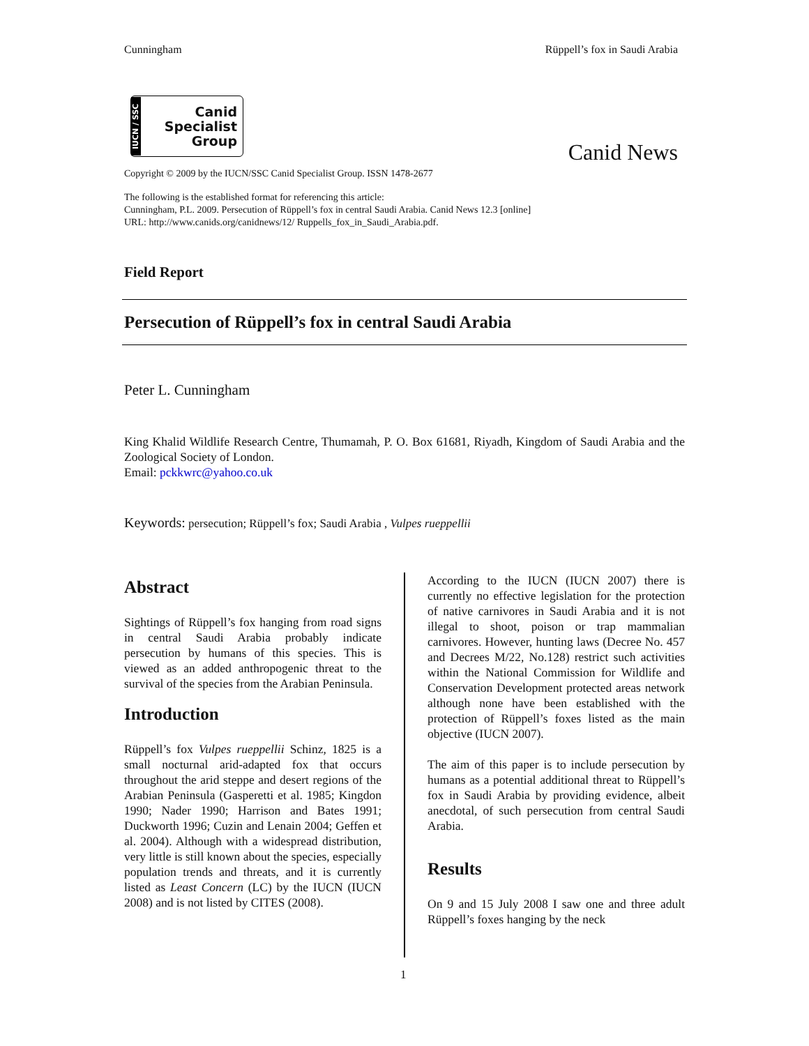Cunningham Rüppell’s fox in Saudi Arabia
IUCN / SSC
Canid
Specialist
Group
Canid News
Copyright © 2009 by the IUCN/SSC Canid Specialist Group. ISSN 1478-2677
The following is the established format for referencing this article:
Cunningham, P.L. 2009. Persecution of Rüppell’s fox in central Saudi Arabia. Canid News 12.3 [online]
URL: http://www.canids.org/canidnews/12/ Ruppells_fox_in_Saudi_Arabia.pdf.
Field Report
Persecution of Rüppell’s fox in central Saudi Arabia
Peter L. Cunningham
King Khalid Wildlife Research Centre, Thumamah, P. O. Box 61681, Riyadh, Kingdom of Saudi Arabia and the Zoological Society of London.
Email: pckkwrc@yahoo.co.uk
Keywords: persecution; Rüppell’s fox; Saudi Arabia , Vulpes rueppellii
Abstract
Sightings of Rüppell’s fox hanging from road signs in central Saudi Arabia probably indicate persecution by humans of this species. This is viewed as an added anthropogenic threat to the survival of the species from the Arabian Peninsula.
Introduction
Rüppell’s fox Vulpes rueppellii Schinz, 1825 is a small nocturnal arid-adapted fox that occurs throughout the arid steppe and desert regions of the Arabian Peninsula (Gasperetti et al. 1985; Kingdon 1990; Nader 1990; Harrison and Bates 1991; Duckworth 1996; Cuzin and Lenain 2004; Geffen et al. 2004). Although with a widespread distribution, very little is still known about the species, especially population trends and threats, and it is currently listed as Least Concern (LC) by the IUCN (IUCN 2008) and is not listed by CITES (2008).
According to the IUCN (IUCN 2007) there is currently no effective legislation for the protection of native carnivores in Saudi Arabia and it is not illegal to shoot, poison or trap mammalian carnivores. However, hunting laws (Decree No. 457 and Decrees M/22, No.128) restrict such activities within the National Commission for Wildlife and Conservation Development protected areas network although none have been established with the protection of Rüppell’s foxes listed as the main objective (IUCN 2007).
The aim of this paper is to include persecution by humans as a potential additional threat to Rüppell’s fox in Saudi Arabia by providing evidence, albeit anecdotal, of such persecution from central Saudi Arabia.
Results
On 9 and 15 July 2008 I saw one and three adult Rüppell’s foxes hanging by the neck
1